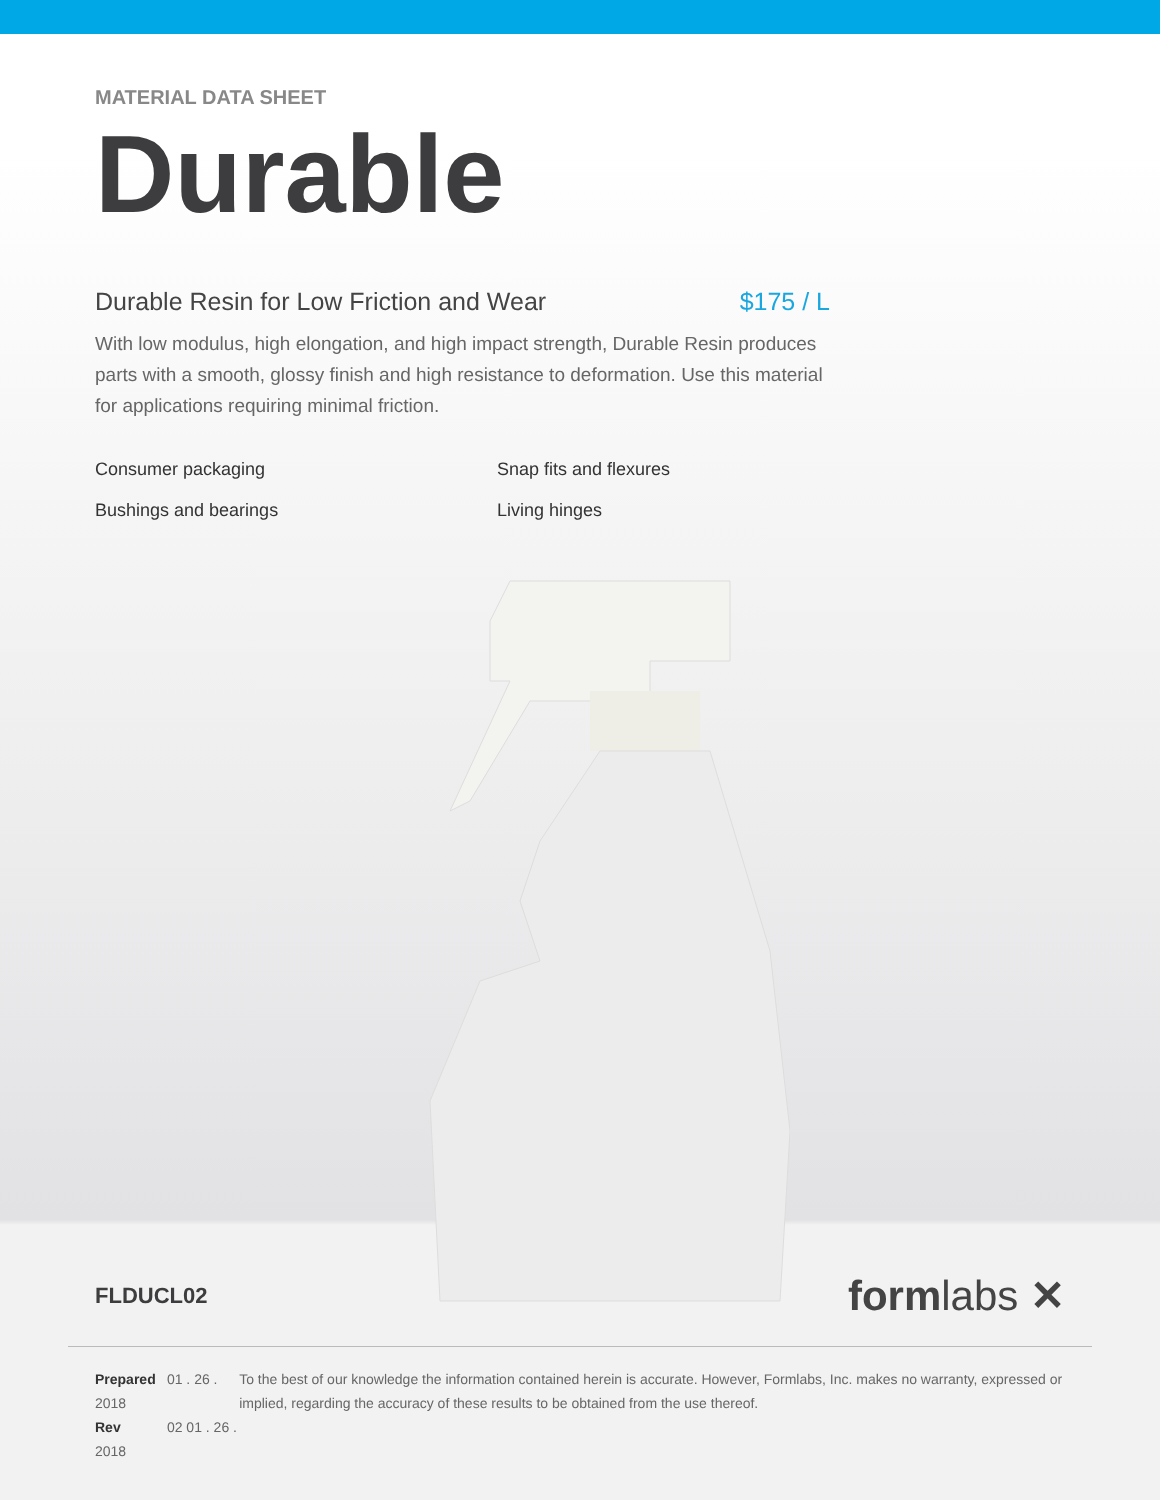MATERIAL DATA SHEET
Durable
Durable Resin for Low Friction and Wear $175 / L
With low modulus, high elongation, and high impact strength, Durable Resin produces parts with a smooth, glossy finish and high resistance to deformation. Use this material for applications requiring minimal friction.
Consumer packaging
Snap fits and flexures
Bushings and bearings
Living hinges
FLDUCL02
formlabs ✕
Prepared 01 . 26 . 2018
Rev 02 01 . 26 . 2018
To the best of our knowledge the information contained herein is accurate. However, Formlabs, Inc. makes no warranty, expressed or implied, regarding the accuracy of these results to be obtained from the use thereof.